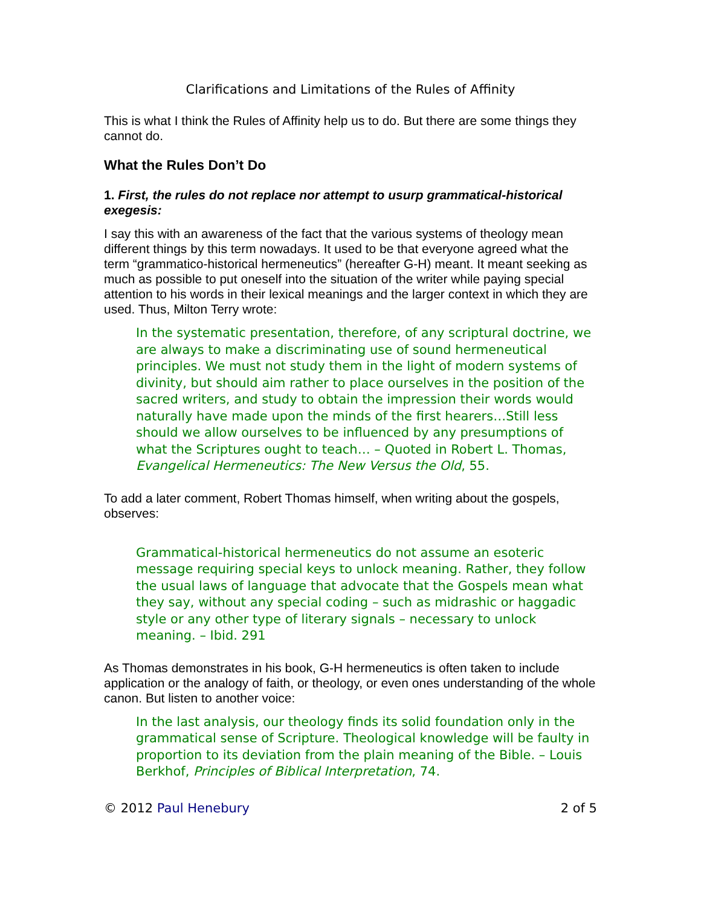Clarifications and Limitations of the Rules of Affinity
This is what I think the Rules of Affinity help us to do. But there are some things they cannot do.
What the Rules Don’t Do
1. First, the rules do not replace nor attempt to usurp grammatical-historical exegesis:
I say this with an awareness of the fact that the various systems of theology mean different things by this term nowadays. It used to be that everyone agreed what the term “grammatico-historical hermeneutics” (hereafter G-H) meant. It meant seeking as much as possible to put oneself into the situation of the writer while paying special attention to his words in their lexical meanings and the larger context in which they are used. Thus, Milton Terry wrote:
In the systematic presentation, therefore, of any scriptural doctrine, we are always to make a discriminating use of sound hermeneutical principles. We must not study them in the light of modern systems of divinity, but should aim rather to place ourselves in the position of the sacred writers, and study to obtain the impression their words would naturally have made upon the minds of the first hearers…Still less should we allow ourselves to be influenced by any presumptions of what the Scriptures ought to teach… – Quoted in Robert L. Thomas, Evangelical Hermeneutics: The New Versus the Old, 55.
To add a later comment, Robert Thomas himself, when writing about the gospels, observes:
Grammatical-historical hermeneutics do not assume an esoteric message requiring special keys to unlock meaning. Rather, they follow the usual laws of language that advocate that the Gospels mean what they say, without any special coding – such as midrashic or haggadic style or any other type of literary signals – necessary to unlock meaning. – Ibid. 291
As Thomas demonstrates in his book, G-H hermeneutics is often taken to include application or the analogy of faith, or theology, or even ones understanding of the whole canon. But listen to another voice:
In the last analysis, our theology finds its solid foundation only in the grammatical sense of Scripture. Theological knowledge will be faulty in proportion to its deviation from the plain meaning of the Bible. – Louis Berkhof, Principles of Biblical Interpretation, 74.
© 2012 Paul Henebury 2 of 5